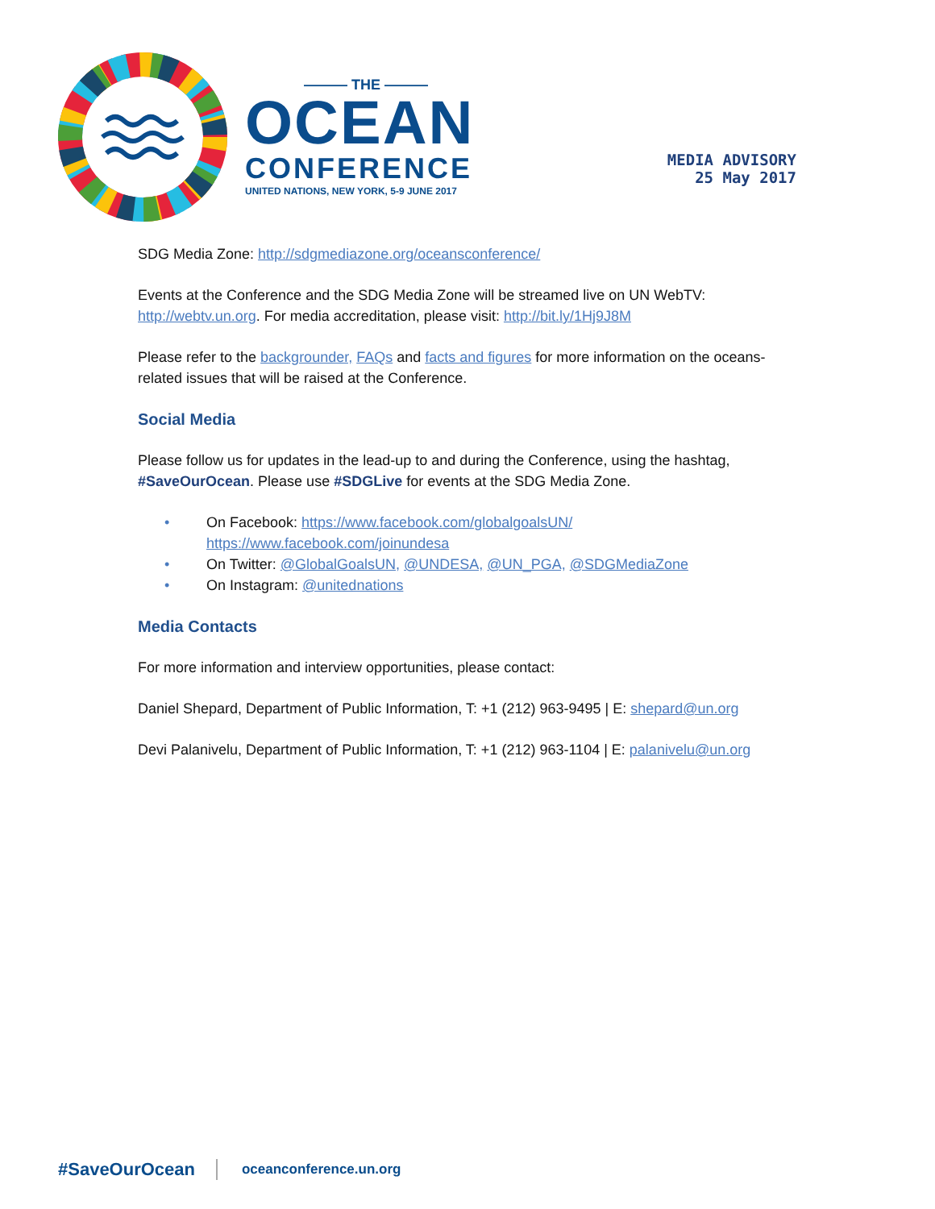——— THE ———
OCEAN
CONFERENCE
UNITED NATIONS, NEW YORK, 5-9 JUNE 2017
MEDIA ADVISORY
25 May 2017
SDG Media Zone: http://sdgmediazone.org/oceansconference/
Events at the Conference and the SDG Media Zone will be streamed live on UN WebTV: http://webtv.un.org. For media accreditation, please visit: http://bit.ly/1Hj9J8M
Please refer to the backgrounder, FAQs and facts and figures for more information on the oceans-related issues that will be raised at the Conference.
Social Media
Please follow us for updates in the lead-up to and during the Conference, using the hashtag, #SaveOurOcean. Please use #SDGLive for events at the SDG Media Zone.
• On Facebook: https://www.facebook.com/globalgoalsUN/
https://www.facebook.com/joinundesa
• On Twitter: @GlobalGoalsUN, @UNDESA, @UN_PGA, @SDGMediaZone
• On Instagram: @unitednations
Media Contacts
For more information and interview opportunities, please contact:
Daniel Shepard, Department of Public Information, T: +1 (212) 963-9495 | E: shepard@un.org
Devi Palanivelu, Department of Public Information, T: +1 (212) 963-1104 | E: palanivelu@un.org
#SaveOurOcean oceanconference.un.org